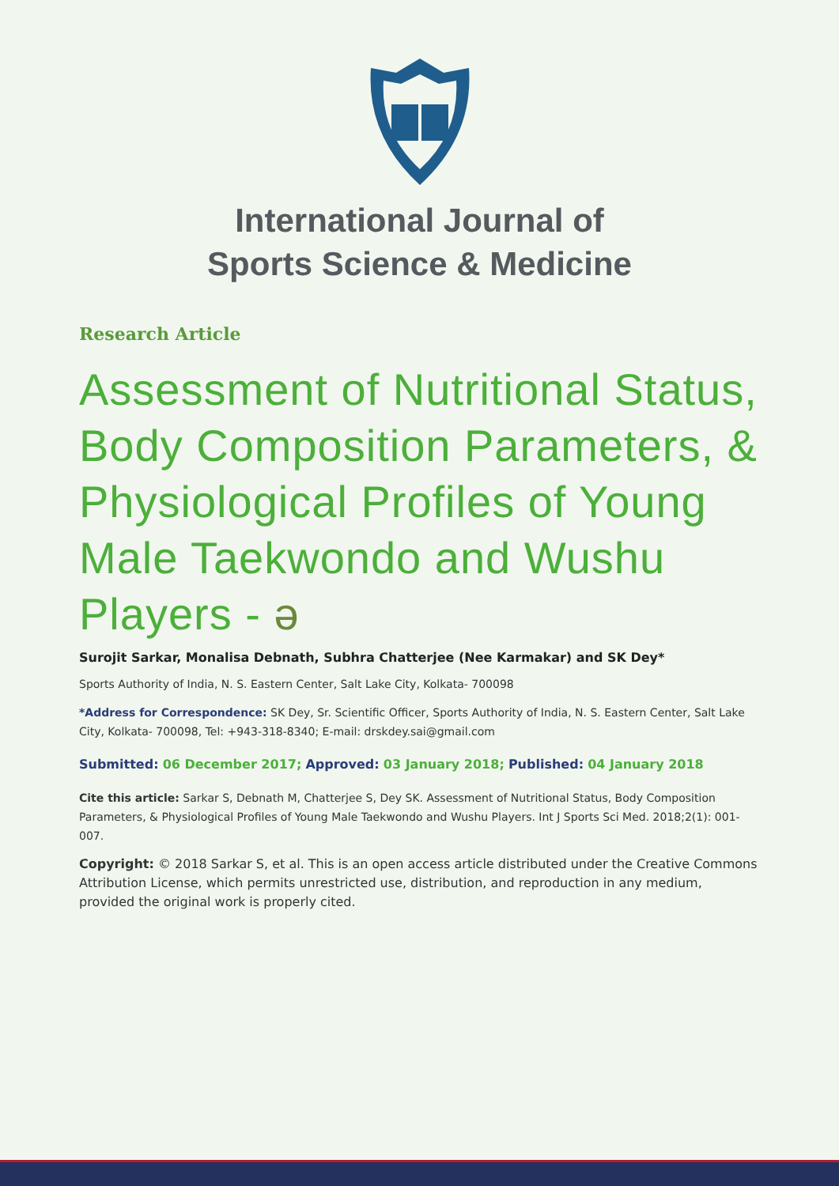International Journal of
Sports Science & Medicine
Research Article
Assessment of Nutritional Status, Body Composition Parameters, & Physiological Profiles of Young Male Taekwondo and Wushu Players - ə
Surojit Sarkar, Monalisa Debnath, Subhra Chatterjee (Nee Karmakar) and SK Dey*
Sports Authority of India, N. S. Eastern Center, Salt Lake City, Kolkata- 700098
*Address for Correspondence: SK Dey, Sr. Scientific Officer, Sports Authority of India, N. S. Eastern Center, Salt Lake City, Kolkata- 700098, Tel: +943-318-8340; E-mail: drskdey.sai@gmail.com
Submitted: 06 December 2017; Approved: 03 January 2018; Published: 04 January 2018
Cite this article: Sarkar S, Debnath M, Chatterjee S, Dey SK. Assessment of Nutritional Status, Body Composition Parameters, & Physiological Profiles of Young Male Taekwondo and Wushu Players. Int J Sports Sci Med. 2018;2(1): 001-007.
Copyright: © 2018 Sarkar S, et al. This is an open access article distributed under the Creative Commons Attribution License, which permits unrestricted use, distribution, and reproduction in any medium, provided the original work is properly cited.